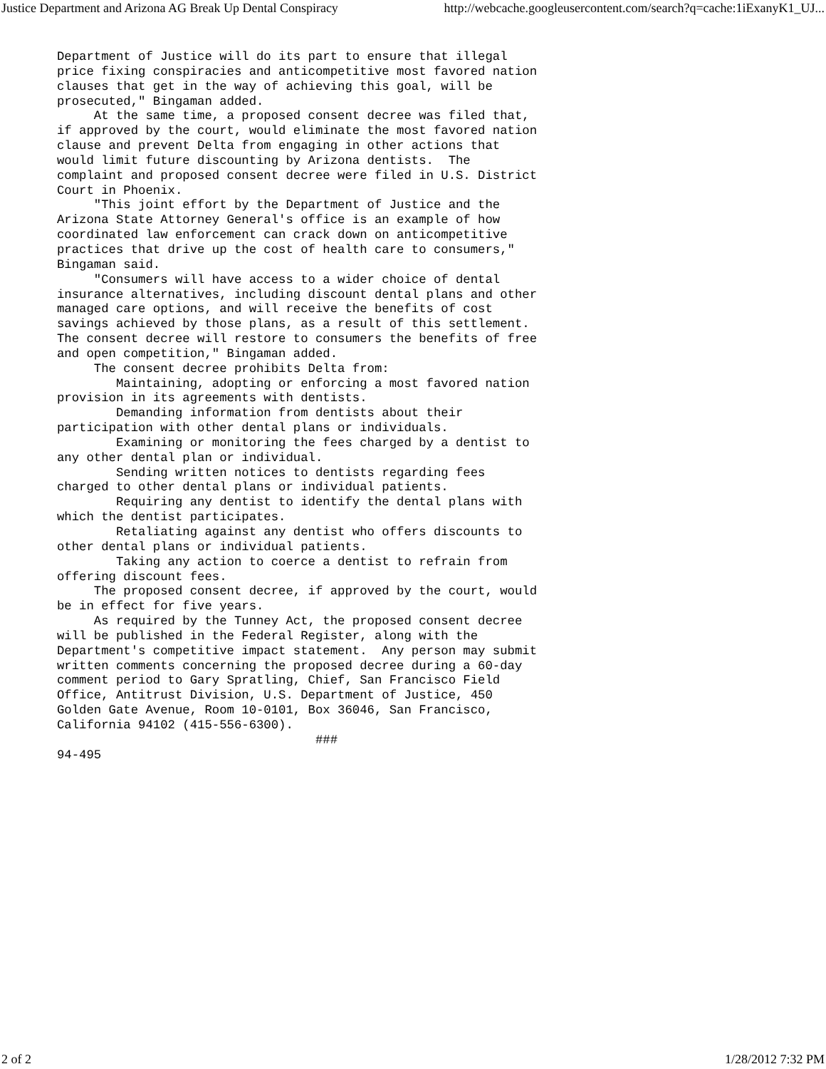Justice Department and Arizona AG Break Up Dental Conspiracy http://webcache.googleusercontent.com/search?q=cache:1iExanyK1_UJ...
Department of Justice will do its part to ensure that illegal
price fixing conspiracies and anticompetitive most favored nation
clauses that get in the way of achieving this goal, will be
prosecuted," Bingaman added.
     At the same time, a proposed consent decree was filed that,
if approved by the court, would eliminate the most favored nation
clause and prevent Delta from engaging in other actions that
would limit future discounting by Arizona dentists.  The
complaint and proposed consent decree were filed in U.S. District
Court in Phoenix.
     "This joint effort by the Department of Justice and the
Arizona State Attorney General's office is an example of how
coordinated law enforcement can crack down on anticompetitive
practices that drive up the cost of health care to consumers,"
Bingaman said.
     "Consumers will have access to a wider choice of dental
insurance alternatives, including discount dental plans and other
managed care options, and will receive the benefits of cost
savings achieved by those plans, as a result of this settlement.
The consent decree will restore to consumers the benefits of free
and open competition," Bingaman added.
     The consent decree prohibits Delta from:
        Maintaining, adopting or enforcing a most favored nation
provision in its agreements with dentists.
        Demanding information from dentists about their
participation with other dental plans or individuals.
        Examining or monitoring the fees charged by a dentist to
any other dental plan or individual.
        Sending written notices to dentists regarding fees
charged to other dental plans or individual patients.
        Requiring any dentist to identify the dental plans with
which the dentist participates.
        Retaliating against any dentist who offers discounts to
other dental plans or individual patients.
        Taking any action to coerce a dentist to refrain from
offering discount fees.
     The proposed consent decree, if approved by the court, would
be in effect for five years.
     As required by the Tunney Act, the proposed consent decree
will be published in the Federal Register, along with the
Department's competitive impact statement.  Any person may submit
written comments concerning the proposed decree during a 60-day
comment period to Gary Spratling, Chief, San Francisco Field
Office, Antitrust Division, U.S. Department of Justice, 450
Golden Gate Avenue, Room 10-0101, Box 36046, San Francisco,
California 94102 (415-556-6300).
                                   ###
94-495
2 of 2 1/28/2012 7:32 PM